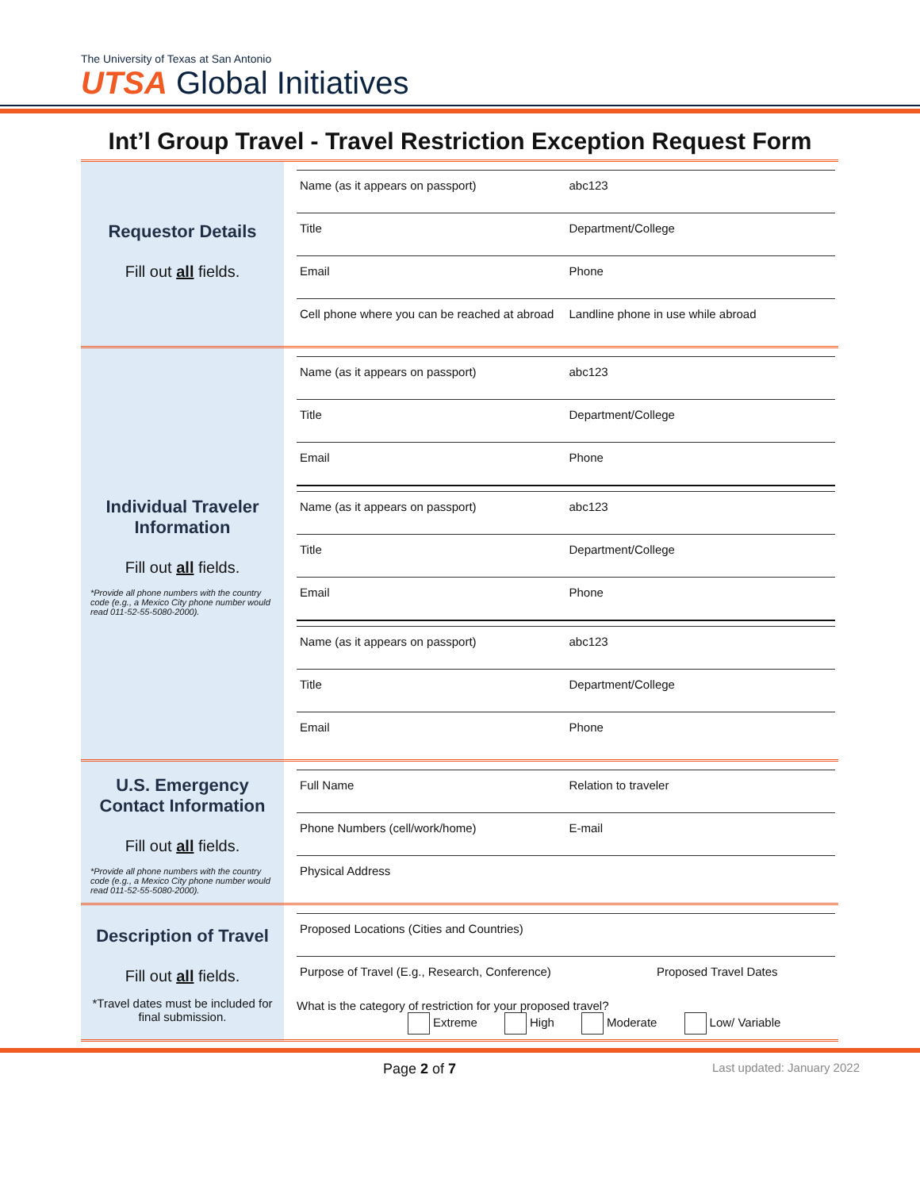The University of Texas at San Antonio
UTSA Global Initiatives
Int’l Group Travel - Travel Restriction Exception Request Form
| Requestor Details Fill out all fields. | Name (as it appears on passport) abc123 Title Department/College Email Phone Cell phone where you can be reached at abroad Landline phone in use while abroad |
| Individual Traveler Information Fill out all fields. *Provide all phone numbers with the country code (e.g., a Mexico City phone number would read 011-52-55-5080-2000). | Name (as it appears on passport) abc123 Title Department/College Email Phone Name (as it appears on passport) abc123 Title Department/College Email Phone Name (as it appears on passport) abc123 Title Department/College Email Phone |
| U.S. Emergency Contact Information Fill out all fields. *Provide all phone numbers with the country code (e.g., a Mexico City phone number would read 011-52-55-5080-2000). | Full Name Relation to traveler Phone Numbers (cell/work/home) E-mail Physical Address |
| Description of Travel Fill out all fields. *Travel dates must be included for final submission. | Proposed Locations (Cities and Countries) Purpose of Travel (E.g., Research, Conference) Proposed Travel Dates What is the category of restriction for your proposed travel? Extreme High Moderate Low/ Variable |
Page 2 of 7
Last updated: January 2022